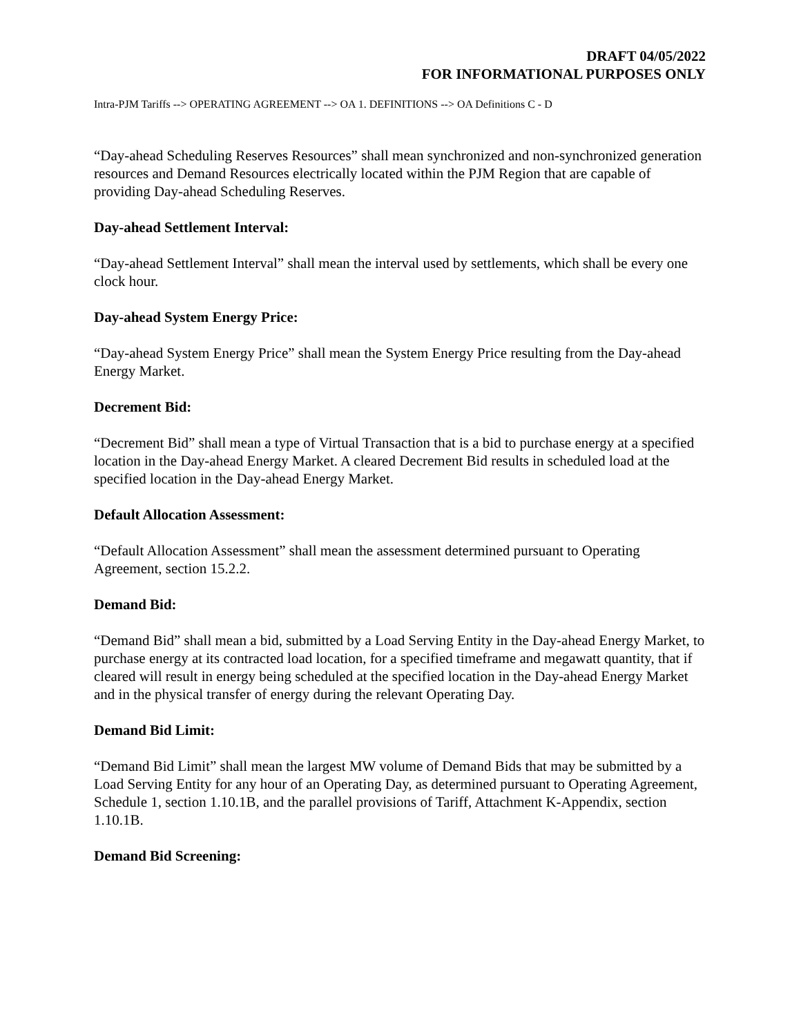DRAFT 04/05/2022
FOR INFORMATIONAL PURPOSES ONLY
Intra-PJM Tariffs --> OPERATING AGREEMENT --> OA 1. DEFINITIONS --> OA Definitions C - D
“Day-ahead Scheduling Reserves Resources” shall mean synchronized and non-synchronized generation resources and Demand Resources electrically located within the PJM Region that are capable of providing Day-ahead Scheduling Reserves.
Day-ahead Settlement Interval:
“Day-ahead Settlement Interval” shall mean the interval used by settlements, which shall be every one clock hour.
Day-ahead System Energy Price:
“Day-ahead System Energy Price” shall mean the System Energy Price resulting from the Day-ahead Energy Market.
Decrement Bid:
“Decrement Bid” shall mean a type of Virtual Transaction that is a bid to purchase energy at a specified location in the Day-ahead Energy Market. A cleared Decrement Bid results in scheduled load at the specified location in the Day-ahead Energy Market.
Default Allocation Assessment:
“Default Allocation Assessment” shall mean the assessment determined pursuant to Operating Agreement, section 15.2.2.
Demand Bid:
“Demand Bid” shall mean a bid, submitted by a Load Serving Entity in the Day-ahead Energy Market, to purchase energy at its contracted load location, for a specified timeframe and megawatt quantity, that if cleared will result in energy being scheduled at the specified location in the Day-ahead Energy Market and in the physical transfer of energy during the relevant Operating Day.
Demand Bid Limit:
“Demand Bid Limit” shall mean the largest MW volume of Demand Bids that may be submitted by a Load Serving Entity for any hour of an Operating Day, as determined pursuant to Operating Agreement, Schedule 1, section 1.10.1B, and the parallel provisions of Tariff, Attachment K-Appendix, section 1.10.1B.
Demand Bid Screening: